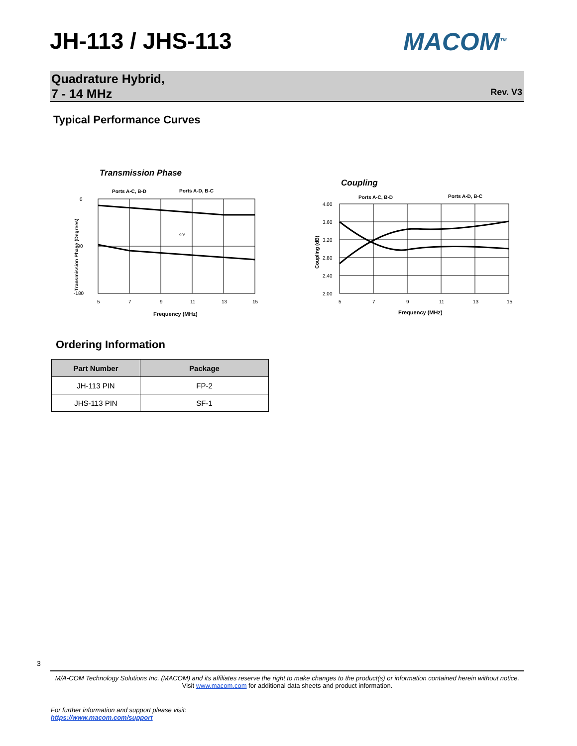JH-113 / JHS-113 MACOM<sup>TM</sup>
Quadrature Hybrid,
7 - 14 MHz
Rev. V3
Typical Performance Curves
Transmission Phase
Ports A-C, B-D
Ports A-D, B-C
0
-90
-180
5
7
9
11
13
15
Frequency (MHz)
90°
Transmission Phase (Degrees)
Coupling
Ports A-C, B-D
Ports A-D, B-C
4.00
3.60
3.20
2.80
2.40
2.00
5
7
9
11
13
15
Frequency (MHz)
Coupling (dB)
Ordering Information
| Part Number | Package |
| --- | --- |
| JH-113 PIN | FP-2 |
| JHS-113 PIN | SF-1 |
3
M/A-COM Technology Solutions Inc. (MACOM) and its affiliates reserve the right to make changes to the product(s) or information contained herein without notice.
Visit www.macom.com for additional data sheets and product information.
For further information and support please visit:
https://www.macom.com/support